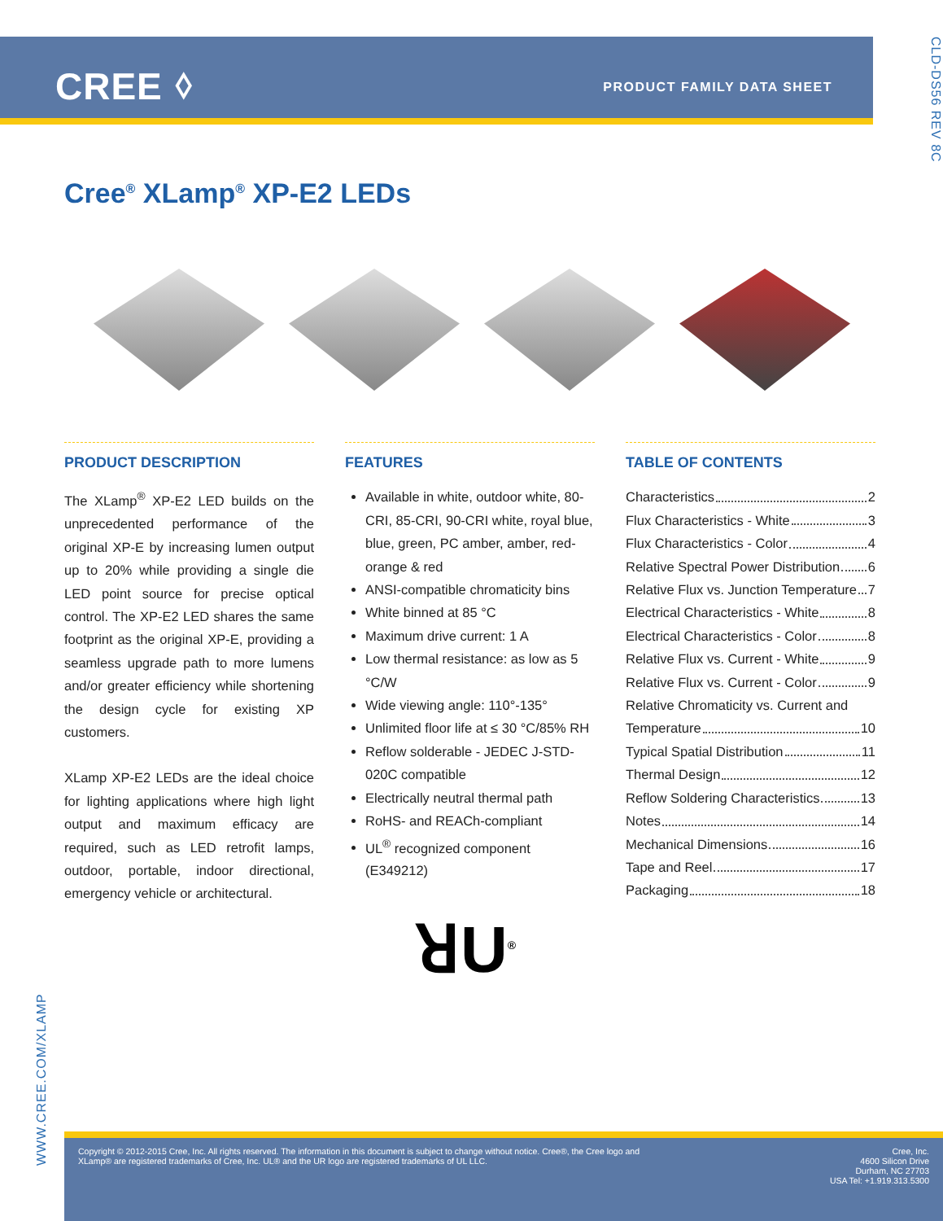CREE ⬨ PRODUCT FAMILY DATA SHEET
CLD-DS56 REV 8C
Cree<sup>®</sup> XLamp<sup>®</sup> XP-E2 LEDs
PRODUCT DESCRIPTION
The XLamp<sup>®</sup> XP-E2 LED builds on the unprecedented performance of the original XP-E by increasing lumen output up to 20% while providing a single die LED point source for precise optical control. The XP-E2 LED shares the same footprint as the original XP-E, providing a seamless upgrade path to more lumens and/or greater efficiency while shortening the design cycle for existing XP customers.
XLamp XP-E2 LEDs are the ideal choice for lighting applications where high light output and maximum efficacy are required, such as LED retrofit lamps, outdoor, portable, indoor directional, emergency vehicle or architectural.
FEATURES
Available in white, outdoor white, 80-CRI, 85-CRI, 90-CRI white, royal blue, blue, green, PC amber, amber, red-orange & red
ANSI-compatible chromaticity bins
White binned at 85 °C
Maximum drive current: 1 A
Low thermal resistance: as low as 5 °C/W
Wide viewing angle: 110°-135°
Unlimited floor life at ≤ 30 °C/85% RH
Reflow solderable - JEDEC J-STD-020C compatible
Electrically neutral thermal path
RoHS- and REACh-compliant
UL<sup>®</sup> recognized component (E349212)
TABLE OF CONTENTS
Characteristics 2
Flux Characteristics - White 3
Flux Characteristics - Color 4
Relative Spectral Power Distribution 6
Relative Flux vs. Junction Temperature 7
Electrical Characteristics - White 8
Electrical Characteristics - Color 8
Relative Flux vs. Current - White 9
Relative Flux vs. Current - Color 9
Relative Chromaticity vs. Current and
Temperature 10
Typical Spatial Distribution 11
Thermal Design 12
Reflow Soldering Characteristics 13
Notes 14
Mechanical Dimensions 16
Tape and Reel 17
Packaging 18
ꓤU<sup>®</sup>
WWW.CREE.COM/XLAMP
Copyright © 2012-2015 Cree, Inc. All rights reserved. The information in this document is subject to change without notice. Cree®, the Cree logo and
XLamp® are registered trademarks of Cree, Inc. UL® and the UR logo are registered trademarks of UL LLC.
Cree, Inc.
4600 Silicon Drive
Durham, NC 27703
USA Tel: +1.919.313.5300